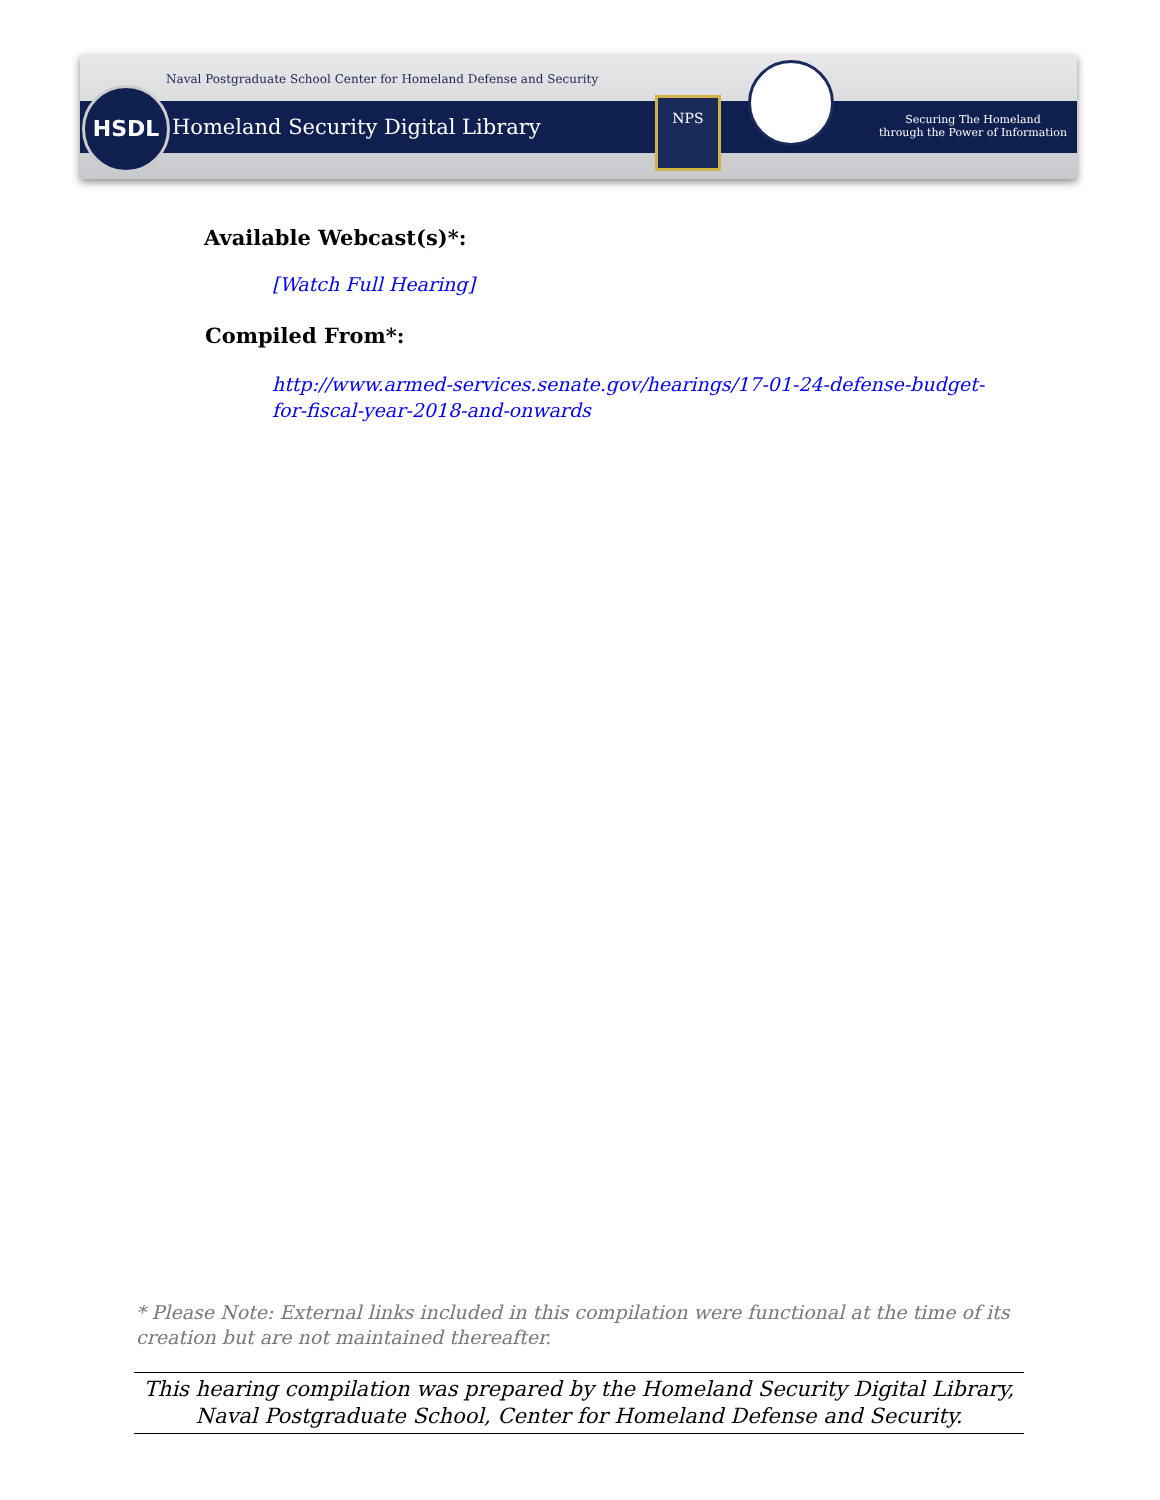Naval Postgraduate School Center for Homeland Defense and Security
HSDL
Homeland Security Digital Library
NPS
Securing The Homeland
through the Power of Information
Available Webcast(s)*:
[Watch Full Hearing]
Compiled From*:
http://www.armed-services.senate.gov/hearings/17-01-24-defense-budget-for-fiscal-year-2018-and-onwards
* Please Note: External links included in this compilation were functional at the time of its creation but are not maintained thereafter.
This hearing compilation was prepared by the Homeland Security Digital Library,
Naval Postgraduate School, Center for Homeland Defense and Security.